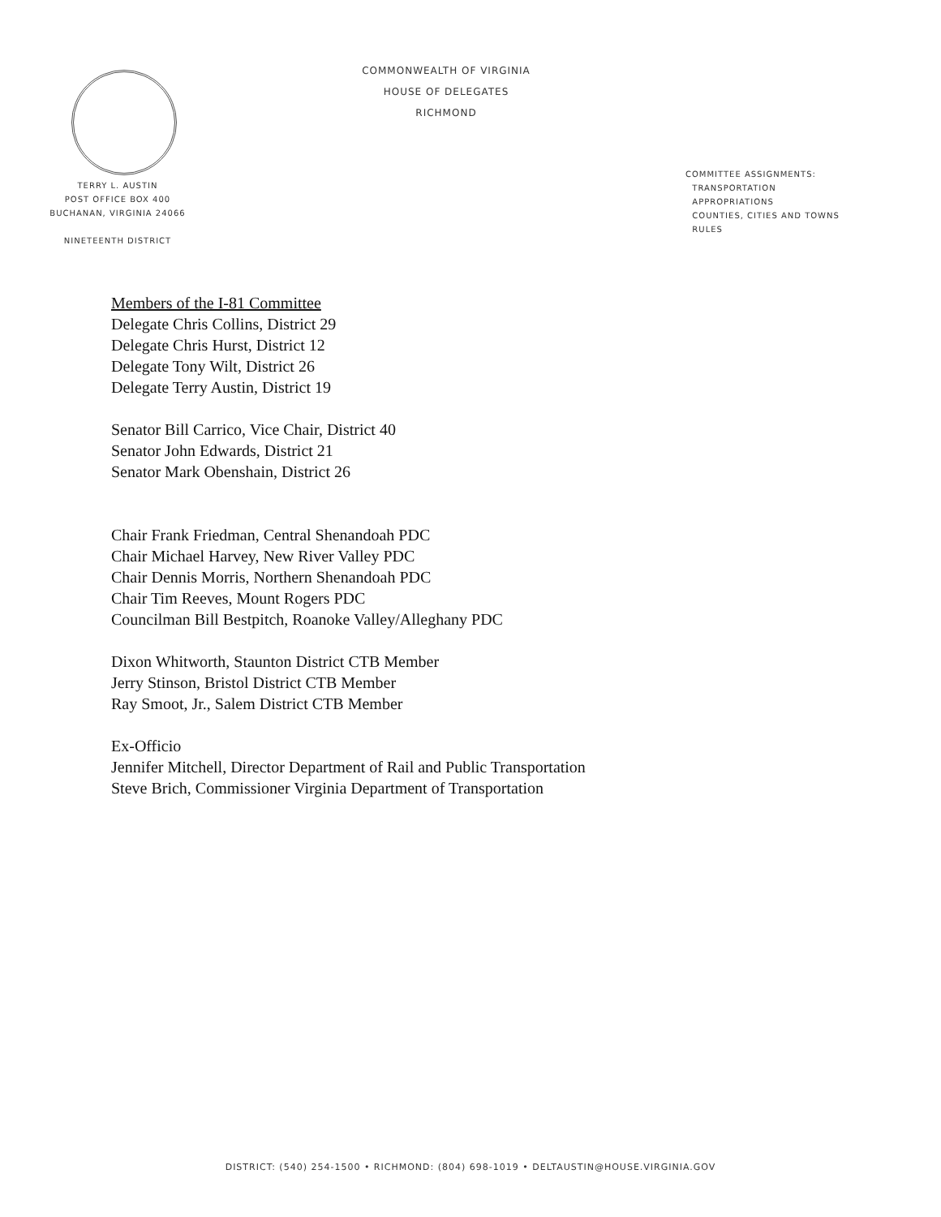COMMONWEALTH OF VIRGINIA
HOUSE OF DELEGATES
RICHMOND
TERRY L. AUSTIN
POST OFFICE BOX 400
BUCHANAN, VIRGINIA 24066
NINETEENTH DISTRICT
COMMITTEE ASSIGNMENTS:
TRANSPORTATION
APPROPRIATIONS
COUNTIES, CITIES AND TOWNS
RULES
Members of the I-81 Committee
Delegate Chris Collins, District 29
Delegate Chris Hurst, District 12
Delegate Tony Wilt, District 26
Delegate Terry Austin, District 19
Senator Bill Carrico, Vice Chair, District 40
Senator John Edwards, District 21
Senator Mark Obenshain, District 26
Chair Frank Friedman, Central Shenandoah PDC
Chair Michael Harvey, New River Valley PDC
Chair Dennis Morris, Northern Shenandoah PDC
Chair Tim Reeves, Mount Rogers PDC
Councilman Bill Bestpitch, Roanoke Valley/Alleghany PDC
Dixon Whitworth, Staunton District CTB Member
Jerry Stinson, Bristol District CTB Member
Ray Smoot, Jr., Salem District CTB Member
Ex-Officio
Jennifer Mitchell, Director Department of Rail and Public Transportation
Steve Brich, Commissioner Virginia Department of Transportation
DISTRICT: (540) 254-1500 • RICHMOND: (804) 698-1019 • DELTAUSTIN@HOUSE.VIRGINIA.GOV